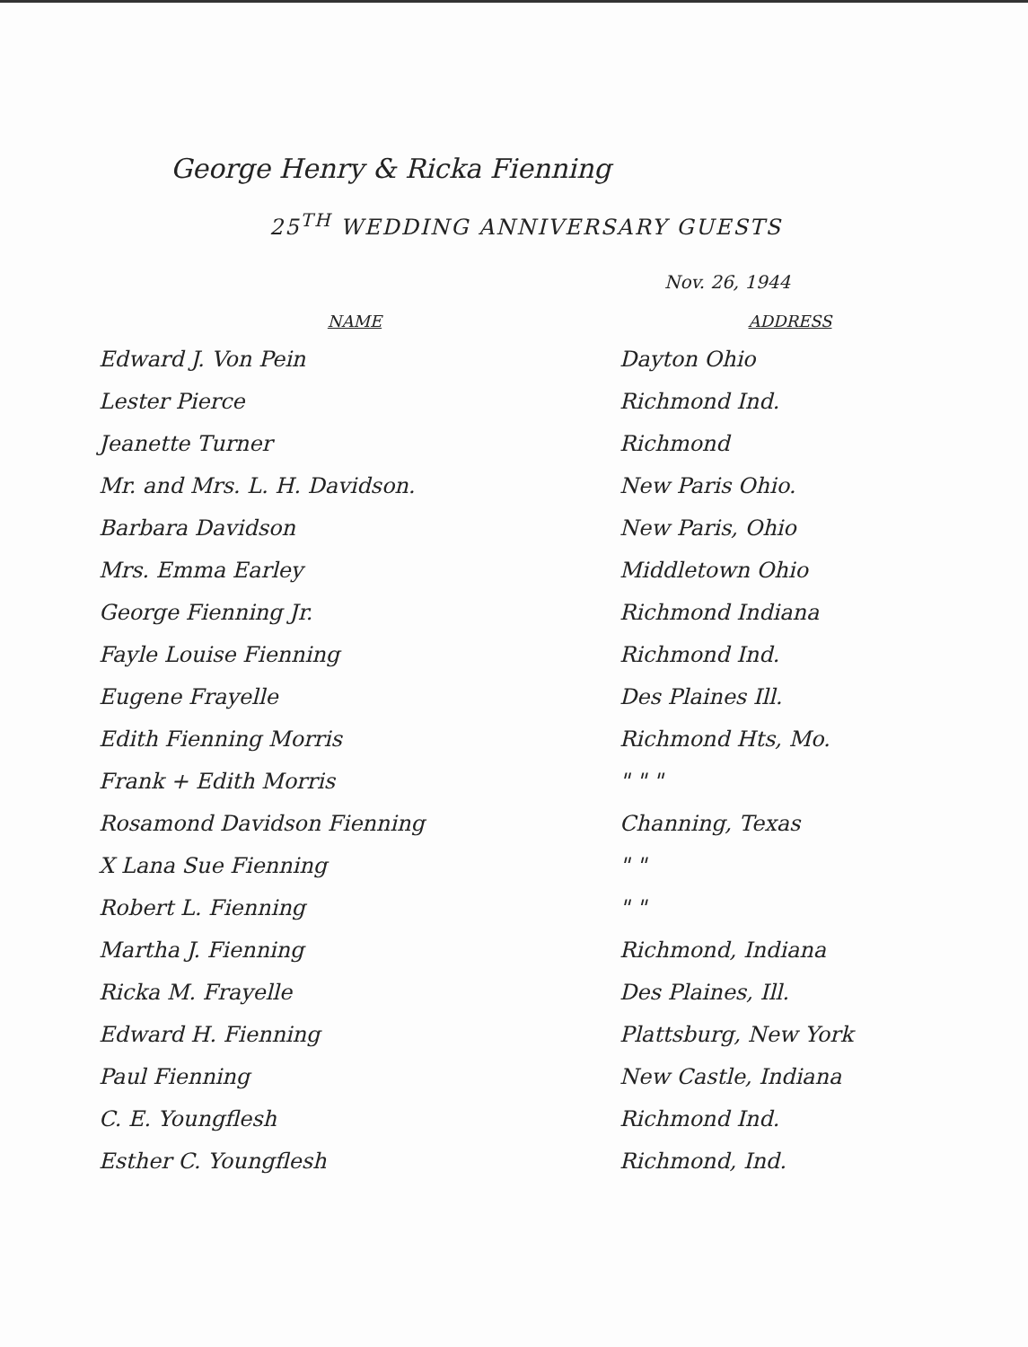George Henry & Ricka Fienning
25<sup>TH</sup> WEDDING ANNIVERSARY GUESTS
Nov. 26, 1944
| NAME | ADDRESS |
| --- | --- |
| Edward J. Von Pein | Dayton Ohio |
| Lester Pierce | Richmond Ind. |
| Jeanette Turner | Richmond |
| Mr. and Mrs. L. H. Davidson. | New Paris Ohio. |
| Barbara Davidson | New Paris, Ohio |
| Mrs. Emma Earley | Middletown Ohio |
| George Fienning Jr. | Richmond Indiana |
| Fayle Louise Fienning | Richmond Ind. |
| Eugene Frayelle | Des Plaines Ill. |
| Edith Fienning Morris | Richmond Hts, Mo. |
| Frank + Edith Morris | " " " |
| Rosamond Davidson Fienning | Channing, Texas |
| X Lana Sue Fienning | " " |
| Robert L. Fienning | " " |
| Martha J. Fienning | Richmond, Indiana |
| Ricka M. Frayelle | Des Plaines, Ill. |
| Edward H. Fienning | Plattsburg, New York |
| Paul Fienning | New Castle, Indiana |
| C. E. Youngflesh | Richmond Ind. |
| Esther C. Youngflesh | Richmond, Ind. |